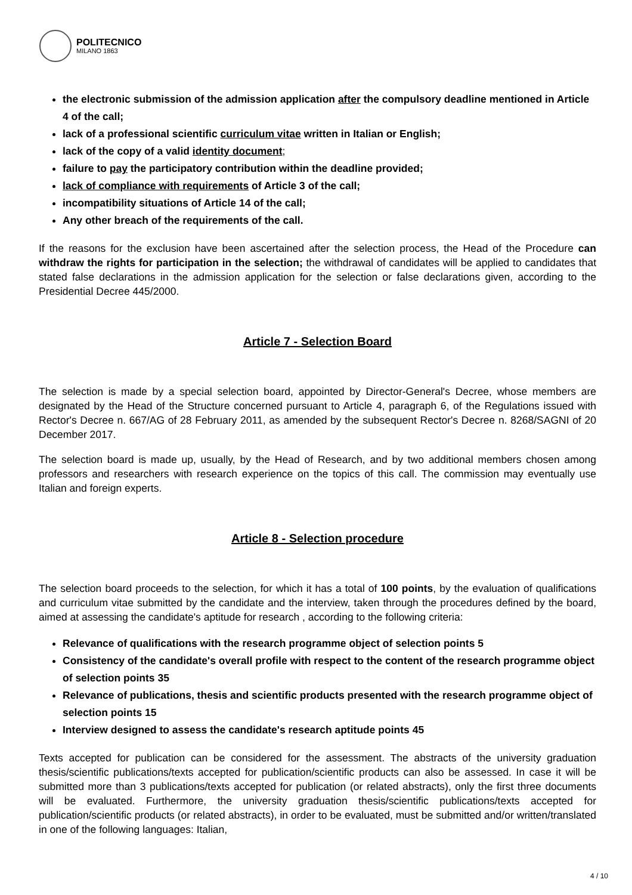POLITECNICO
MILANO 1863
the electronic submission of the admission application after the compulsory deadline mentioned in Article 4 of the call;
lack of a professional scientific curriculum vitae written in Italian or English;
lack of the copy of a valid identity document;
failure to pay the participatory contribution within the deadline provided;
lack of compliance with requirements of Article 3 of the call;
incompatibility situations of Article 14 of the call;
Any other breach of the requirements of the call.
If the reasons for the exclusion have been ascertained after the selection process, the Head of the Procedure can withdraw the rights for participation in the selection; the withdrawal of candidates will be applied to candidates that stated false declarations in the admission application for the selection or false declarations given, according to the Presidential Decree 445/2000.
Article 7 - Selection Board
The selection is made by a special selection board, appointed by Director-General's Decree, whose members are designated by the Head of the Structure concerned pursuant to Article 4, paragraph 6, of the Regulations issued with Rector's Decree n. 667/AG of 28 February 2011, as amended by the subsequent Rector's Decree n. 8268/SAGNI of 20 December 2017.
The selection board is made up, usually, by the Head of Research, and by two additional members chosen among professors and researchers with research experience on the topics of this call. The commission may eventually use Italian and foreign experts.
Article 8 - Selection procedure
The selection board proceeds to the selection, for which it has a total of 100 points, by the evaluation of qualifications and curriculum vitae submitted by the candidate and the interview, taken through the procedures defined by the board, aimed at assessing the candidate's aptitude for research , according to the following criteria:
Relevance of qualifications with the research programme object of selection points 5
Consistency of the candidate's overall profile with respect to the content of the research programme object of selection points 35
Relevance of publications, thesis and scientific products presented with the research programme object of selection points 15
Interview designed to assess the candidate's research aptitude points 45
Texts accepted for publication can be considered for the assessment. The abstracts of the university graduation thesis/scientific publications/texts accepted for publication/scientific products can also be assessed. In case it will be submitted more than 3 publications/texts accepted for publication (or related abstracts), only the first three documents will be evaluated. Furthermore, the university graduation thesis/scientific publications/texts accepted for publication/scientific products (or related abstracts), in order to be evaluated, must be submitted and/or written/translated in one of the following languages: Italian,
4 / 10